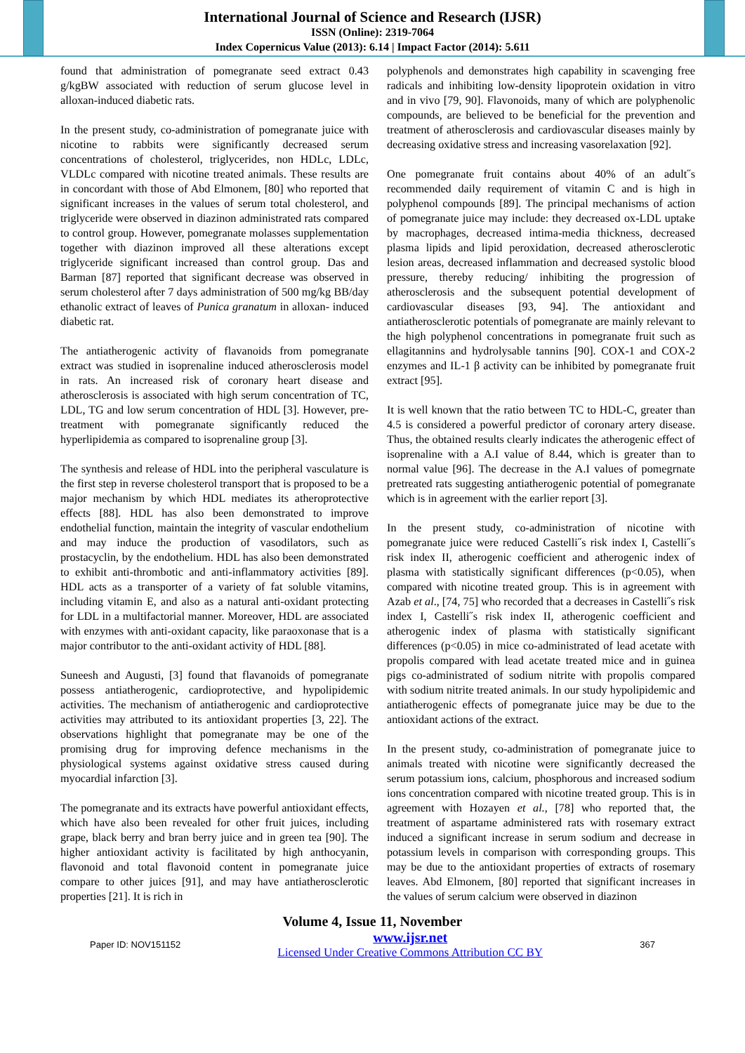International Journal of Science and Research (IJSR)
ISSN (Online): 2319-7064
Index Copernicus Value (2013): 6.14 | Impact Factor (2014): 5.611
found that administration of pomegranate seed extract 0.43 g/kgBW associated with reduction of serum glucose level in alloxan-induced diabetic rats.
In the present study, co-administration of pomegranate juice with nicotine to rabbits were significantly decreased serum concentrations of cholesterol, triglycerides, non HDLc, LDLc, VLDLc compared with nicotine treated animals. These results are in concordant with those of Abd Elmonem, [80] who reported that significant increases in the values of serum total cholesterol, and triglyceride were observed in diazinon administrated rats compared to control group. However, pomegranate molasses supplementation together with diazinon improved all these alterations except triglyceride significant increased than control group. Das and Barman [87] reported that significant decrease was observed in serum cholesterol after 7 days administration of 500 mg/kg BB/day ethanolic extract of leaves of Punica granatum in alloxan- induced diabetic rat.
The antiatherogenic activity of flavanoids from pomegranate extract was studied in isoprenaline induced atherosclerosis model in rats. An increased risk of coronary heart disease and atherosclerosis is associated with high serum concentration of TC, LDL, TG and low serum concentration of HDL [3]. However, pre-treatment with pomegranate significantly reduced the hyperlipidemia as compared to isoprenaline group [3].
The synthesis and release of HDL into the peripheral vasculature is the first step in reverse cholesterol transport that is proposed to be a major mechanism by which HDL mediates its atheroprotective effects [88]. HDL has also been demonstrated to improve endothelial function, maintain the integrity of vascular endothelium and may induce the production of vasodilators, such as prostacyclin, by the endothelium. HDL has also been demonstrated to exhibit anti-thrombotic and anti-inflammatory activities [89]. HDL acts as a transporter of a variety of fat soluble vitamins, including vitamin E, and also as a natural anti-oxidant protecting for LDL in a multifactorial manner. Moreover, HDL are associated with enzymes with anti-oxidant capacity, like paraoxonase that is a major contributor to the anti-oxidant activity of HDL [88].
Suneesh and Augusti, [3] found that flavanoids of pomegranate possess antiatherogenic, cardioprotective, and hypolipidemic activities. The mechanism of antiatherogenic and cardioprotective activities may attributed to its antioxidant properties [3, 22]. The observations highlight that pomegranate may be one of the promising drug for improving defence mechanisms in the physiological systems against oxidative stress caused during myocardial infarction [3].
The pomegranate and its extracts have powerful antioxidant effects, which have also been revealed for other fruit juices, including grape, black berry and bran berry juice and in green tea [90]. The higher antioxidant activity is facilitated by high anthocyanin, flavonoid and total flavonoid content in pomegranate juice compare to other juices [91], and may have antiatherosclerotic properties [21]. It is rich in
polyphenols and demonstrates high capability in scavenging free radicals and inhibiting low-density lipoprotein oxidation in vitro and in vivo [79, 90]. Flavonoids, many of which are polyphenolic compounds, are believed to be beneficial for the prevention and treatment of atherosclerosis and cardiovascular diseases mainly by decreasing oxidative stress and increasing vasorelaxation [92].
One pomegranate fruit contains about 40% of an adult˝s recommended daily requirement of vitamin C and is high in polyphenol compounds [89]. The principal mechanisms of action of pomegranate juice may include: they decreased ox-LDL uptake by macrophages, decreased intima-media thickness, decreased plasma lipids and lipid peroxidation, decreased atherosclerotic lesion areas, decreased inflammation and decreased systolic blood pressure, thereby reducing/ inhibiting the progression of atherosclerosis and the subsequent potential development of cardiovascular diseases [93, 94]. The antioxidant and antiatherosclerotic potentials of pomegranate are mainly relevant to the high polyphenol concentrations in pomegranate fruit such as ellagitannins and hydrolysable tannins [90]. COX-1 and COX-2 enzymes and IL-1 β activity can be inhibited by pomegranate fruit extract [95].
It is well known that the ratio between TC to HDL-C, greater than 4.5 is considered a powerful predictor of coronary artery disease. Thus, the obtained results clearly indicates the atherogenic effect of isoprenaline with a A.I value of 8.44, which is greater than to normal value [96]. The decrease in the A.I values of pomegrnate pretreated rats suggesting antiatherogenic potential of pomegranate which is in agreement with the earlier report [3].
In the present study, co-administration of nicotine with pomegranate juice were reduced Castelli˝s risk index I, Castelli˝s risk index II, atherogenic coefficient and atherogenic index of plasma with statistically significant differences (p<0.05), when compared with nicotine treated group. This is in agreement with Azab et al., [74, 75] who recorded that a decreases in Castelli˝s risk index I, Castelli˝s risk index II, atherogenic coefficient and atherogenic index of plasma with statistically significant differences (p<0.05) in mice co-administrated of lead acetate with propolis compared with lead acetate treated mice and in guinea pigs co-administrated of sodium nitrite with propolis compared with sodium nitrite treated animals. In our study hypolipidemic and antiatherogenic effects of pomegranate juice may be due to the antioxidant actions of the extract.
In the present study, co-administration of pomegranate juice to animals treated with nicotine were significantly decreased the serum potassium ions, calcium, phosphorous and increased sodium ions concentration compared with nicotine treated group. This is in agreement with Hozayen et al., [78] who reported that, the treatment of aspartame administered rats with rosemary extract induced a significant increase in serum sodium and decrease in potassium levels in comparison with corresponding groups. This may be due to the antioxidant properties of extracts of rosemary leaves. Abd Elmonem, [80] reported that significant increases in the values of serum calcium were observed in diazinon
Volume 4, Issue 11, November
Paper ID: NOV151152 www.ijsr.net
Licensed Under Creative Commons Attribution CC BY 367